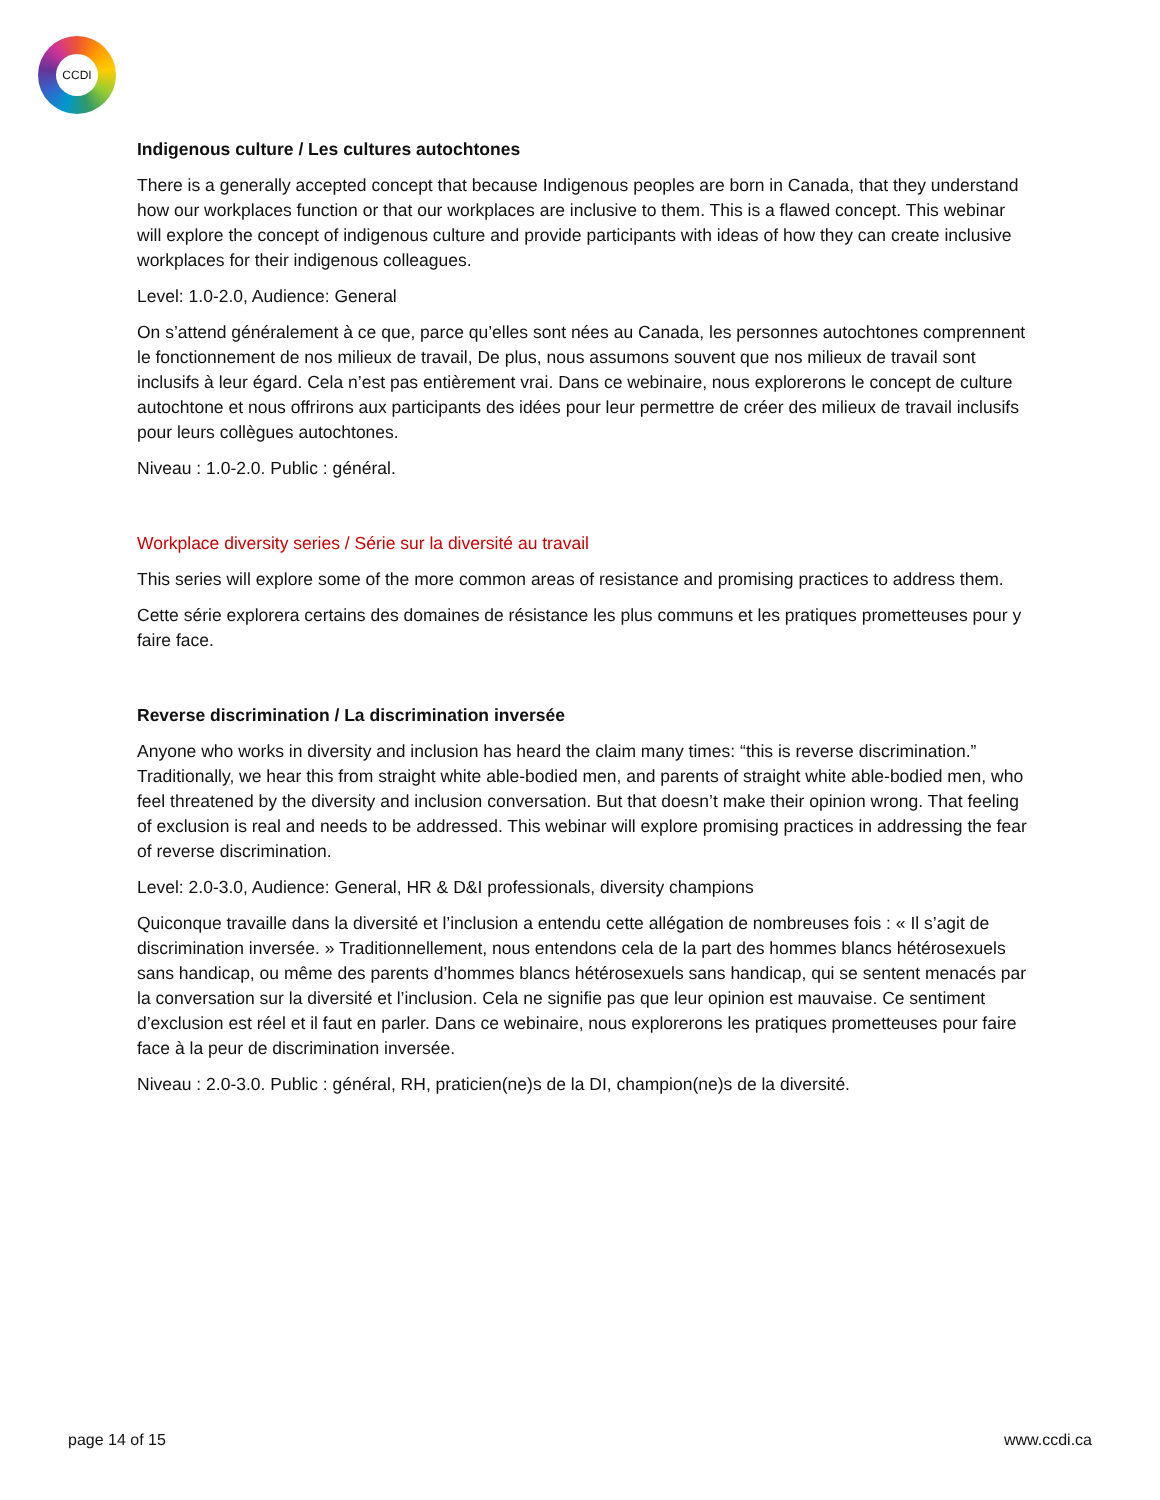CCDI
Indigenous culture / Les cultures autochtones
There is a generally accepted concept that because Indigenous peoples are born in Canada, that they understand how our workplaces function or that our workplaces are inclusive to them. This is a flawed concept. This webinar will explore the concept of indigenous culture and provide participants with ideas of how they can create inclusive workplaces for their indigenous colleagues.
Level: 1.0-2.0, Audience: General
On s’attend généralement à ce que, parce qu’elles sont nées au Canada, les personnes autochtones comprennent le fonctionnement de nos milieux de travail, De plus, nous assumons souvent que nos milieux de travail sont inclusifs à leur égard. Cela n’est pas entièrement vrai. Dans ce webinaire, nous explorerons le concept de culture autochtone et nous offrirons aux participants des idées pour leur permettre de créer des milieux de travail inclusifs pour leurs collègues autochtones.
Niveau : 1.0-2.0. Public : général.
Workplace diversity series / Série sur la diversité au travail
This series will explore some of the more common areas of resistance and promising practices to address them.
Cette série explorera certains des domaines de résistance les plus communs et les pratiques prometteuses pour y faire face.
Reverse discrimination / La discrimination inversée
Anyone who works in diversity and inclusion has heard the claim many times: “this is reverse discrimination.” Traditionally, we hear this from straight white able-bodied men, and parents of straight white able-bodied men, who feel threatened by the diversity and inclusion conversation. But that doesn’t make their opinion wrong. That feeling of exclusion is real and needs to be addressed. This webinar will explore promising practices in addressing the fear of reverse discrimination.
Level: 2.0-3.0, Audience: General, HR & D&I professionals, diversity champions
Quiconque travaille dans la diversité et l’inclusion a entendu cette allégation de nombreuses fois : « Il s’agit de discrimination inversée. » Traditionnellement, nous entendons cela de la part des hommes blancs hétérosexuels sans handicap, ou même des parents d’hommes blancs hétérosexuels sans handicap, qui se sentent menacés par la conversation sur la diversité et l’inclusion. Cela ne signifie pas que leur opinion est mauvaise. Ce sentiment d’exclusion est réel et il faut en parler. Dans ce webinaire, nous explorerons les pratiques prometteuses pour faire face à la peur de discrimination inversée.
Niveau : 2.0-3.0. Public : général, RH, praticien(ne)s de la DI, champion(ne)s de la diversité.
page 14 of 15 www.ccdi.ca